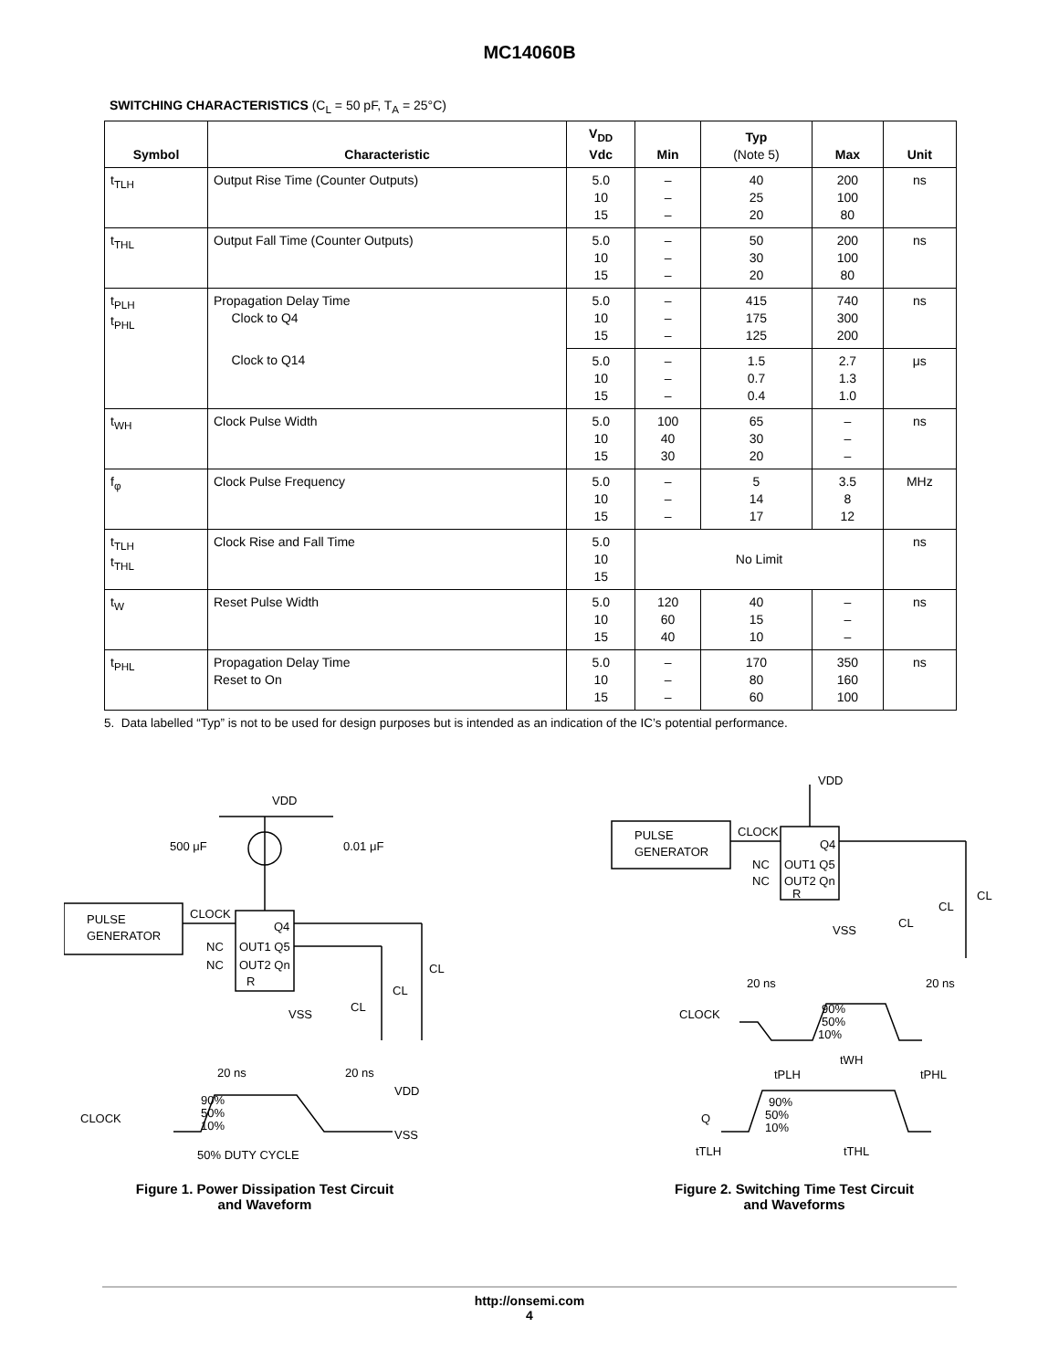MC14060B
SWITCHING CHARACTERISTICS (C<sub>L</sub> = 50 pF, T<sub>A</sub> = 25°C)
| Symbol | Characteristic | V<sub>DD</sub> Vdc | Min | Typ (Note 5) | Max | Unit |
| --- | --- | --- | --- | --- | --- | --- |
| t<sub>TLH</sub> | Output Rise Time (Counter Outputs) | 5.0 10 15 | – – – | 40 25 20 | 200 100 80 | ns |
| t<sub>THL</sub> | Output Fall Time (Counter Outputs) | 5.0 10 15 | – – – | 50 30 20 | 200 100 80 | ns |
| t<sub>PLH</sub> t<sub>PHL</sub> | Propagation Delay Time Clock to Q4 | 5.0 10 15 | – – – | 415 175 125 | 740 300 200 | ns |
| | Clock to Q14 | 5.0 10 15 | – – – | 1.5 0.7 0.4 | 2.7 1.3 1.0 | μs |
| t<sub>WH</sub> | Clock Pulse Width | 5.0 10 15 | 100 40 30 | 65 30 20 | – – – | ns |
| f<sub>φ</sub> | Clock Pulse Frequency | 5.0 10 15 | – – – | 5 14 17 | 3.5 8 12 | MHz |
| t<sub>TLH</sub> t<sub>THL</sub> | Clock Rise and Fall Time | 5.0 10 15 | No Limit | | | ns |
| t<sub>W</sub> | Reset Pulse Width | 5.0 10 15 | 120 60 40 | 40 15 10 | – – – | ns |
| t<sub>PHL</sub> | Propagation Delay Time Reset to On | 5.0 10 15 | – – – | 170 80 60 | 350 160 100 | ns |
5. Data labelled “Typ” is not to be used for design purposes but is intended as an indication of the IC’s potential performance.
VDD
500 μF
0.01 μF
PULSE
GENERATOR
CLOCK
Q4
OUT1 Q5
OUT2 Qn
R
NC
NC
VSS
CL
CL
CL
20 ns
20 ns
VDD
VSS
CLOCK
90%
50%
10%
50% DUTY CYCLE
Figure 1. Power Dissipation Test Circuit
and Waveform
VDD
PULSE
GENERATOR
CLOCK
Q4
OUT1 Q5
OUT2 Qn
R
NC
NC
VSS
CL
CL
CL
20 ns
20 ns
CLOCK
90%
50%
10%
tWH
tPLH
tPHL
Q
90%
50%
10%
tTLH
tTHL
Figure 2. Switching Time Test Circuit
and Waveforms
http://onsemi.com
4